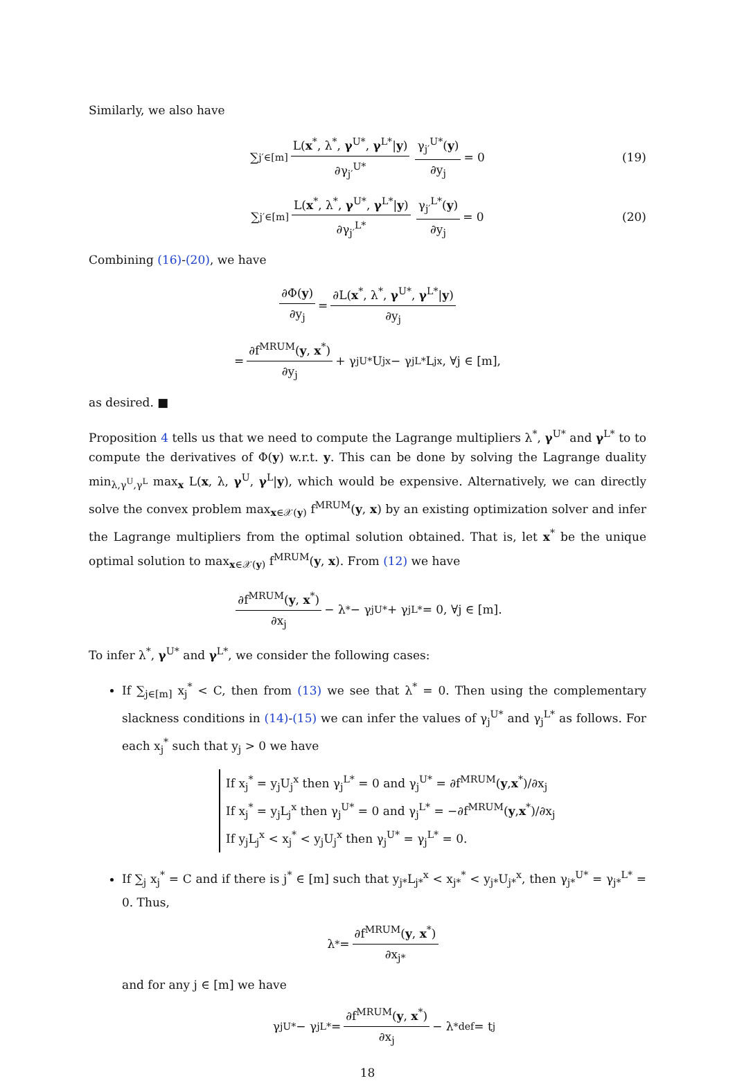Similarly, we also have
∑<sub>j′∈[m]</sub> L(x<sup>*</sup>, λ<sup>*</sup>, γ<sup>U*</sup>, γ<sup>L*</sup>|y) ∂γ<sub>j′</sub><sup>U*</sup> γ<sub>j′</sub><sup>U*</sup>(y) ∂y<sub>j</sub> = 0 (19)
∑<sub>j′∈[m]</sub> L(x<sup>*</sup>, λ<sup>*</sup>, γ<sup>U*</sup>, γ<sup>L*</sup>|y) ∂γ<sub>j′</sub><sup>L*</sup> γ<sub>j′</sub><sup>L*</sup>(y) ∂y<sub>j</sub> = 0 (20)
Combining (16)-(20), we have
∂Φ(y) ∂y<sub>j</sub> = ∂L(x<sup>*</sup>, λ<sup>*</sup>, γ<sup>U*</sup>, γ<sup>L*</sup>|y) ∂y<sub>j</sub>
= ∂f<sup>MRUM</sup>(y, x<sup>*</sup>) ∂y<sub>j</sub> + γ<sub>j</sub><sup>U*</sup>U<sub>j</sub><sup>x</sup> − γ<sub>j</sub><sup>L*</sup>L<sub>j</sub><sup>x</sup>, ∀j ∈ [m],
as desired. ■
Proposition 4 tells us that we need to compute the Lagrange multipliers λ<sup>*</sup>, γ<sup>U*</sup> and γ<sup>L*</sup> to to compute the derivatives of Φ(y) w.r.t. y. This can be done by solving the Lagrange duality min<sub>λ,γ<sup>U</sup>,γ<sup>L</sup></sub> max<sub>x</sub> L(x, λ, γ<sup>U</sup>, γ<sup>L</sup>|y), which would be expensive. Alternatively, we can directly solve the convex problem max<sub>x∈𝒳(y)</sub> f<sup>MRUM</sup>(y, x) by an existing optimization solver and infer the Lagrange multipliers from the optimal solution obtained. That is, let x<sup>*</sup> be the unique optimal solution to max<sub>x∈𝒳(y)</sub> f<sup>MRUM</sup>(y, x). From (12) we have
∂f<sup>MRUM</sup>(y, x<sup>*</sup>) ∂x<sub>j</sub> − λ<sup>*</sup> − γ<sub>j</sub><sup>U*</sup> + γ<sub>j</sub><sup>L*</sup> = 0, ∀j ∈ [m].
To infer λ<sup>*</sup>, γ<sup>U*</sup> and γ<sup>L*</sup>, we consider the following cases:
If ∑<sub>j∈[m]</sub> x<sub>j</sub><sup>*</sup> < C, then from (13) we see that λ<sup>*</sup> = 0. Then using the complementary slackness conditions in (14)-(15) we can infer the values of γ<sub>j</sub><sup>U*</sup> and γ<sub>j</sub><sup>L*</sup> as follows. For each x<sub>j</sub><sup>*</sup> such that y<sub>j</sub> > 0 we have
If x<sub>j</sub><sup>*</sup> = y<sub>j</sub>U<sub>j</sub><sup>x</sup> then γ<sub>j</sub><sup>L*</sup> = 0 and γ<sub>j</sub><sup>U*</sup> = ∂f<sup>MRUM</sup>(y,x<sup>*</sup>)/∂x<sub>j</sub>
If x<sub>j</sub><sup>*</sup> = y<sub>j</sub>L<sub>j</sub><sup>x</sup> then γ<sub>j</sub><sup>U*</sup> = 0 and γ<sub>j</sub><sup>L*</sup> = −∂f<sup>MRUM</sup>(y,x<sup>*</sup>)/∂x<sub>j</sub>
If y<sub>j</sub>L<sub>j</sub><sup>x</sup> < x<sub>j</sub><sup>*</sup> < y<sub>j</sub>U<sub>j</sub><sup>x</sup> then γ<sub>j</sub><sup>U*</sup> = γ<sub>j</sub><sup>L*</sup> = 0.
If ∑<sub>j</sub> x<sub>j</sub><sup>*</sup> = C and if there is j<sup>*</sup> ∈ [m] such that y<sub>j*</sub>L<sub>j*</sub><sup>x</sup> < x<sub>j*</sub><sup>*</sup> < y<sub>j*</sub>U<sub>j*</sub><sup>x</sup>, then γ<sub>j*</sub><sup>U*</sup> = γ<sub>j*</sub><sup>L*</sup> = 0. Thus,
λ<sup>*</sup> = ∂f<sup>MRUM</sup>(y, x<sup>*</sup>) ∂x<sub>j*</sub>
and for any j ∈ [m] we have
γ<sub>j</sub><sup>U*</sup> − γ<sub>j</sub><sup>L*</sup> = ∂f<sup>MRUM</sup>(y, x<sup>*</sup>) ∂x<sub>j</sub> − λ<sup>*</sup> <sup>def</sup>= t<sub>j</sub>
18